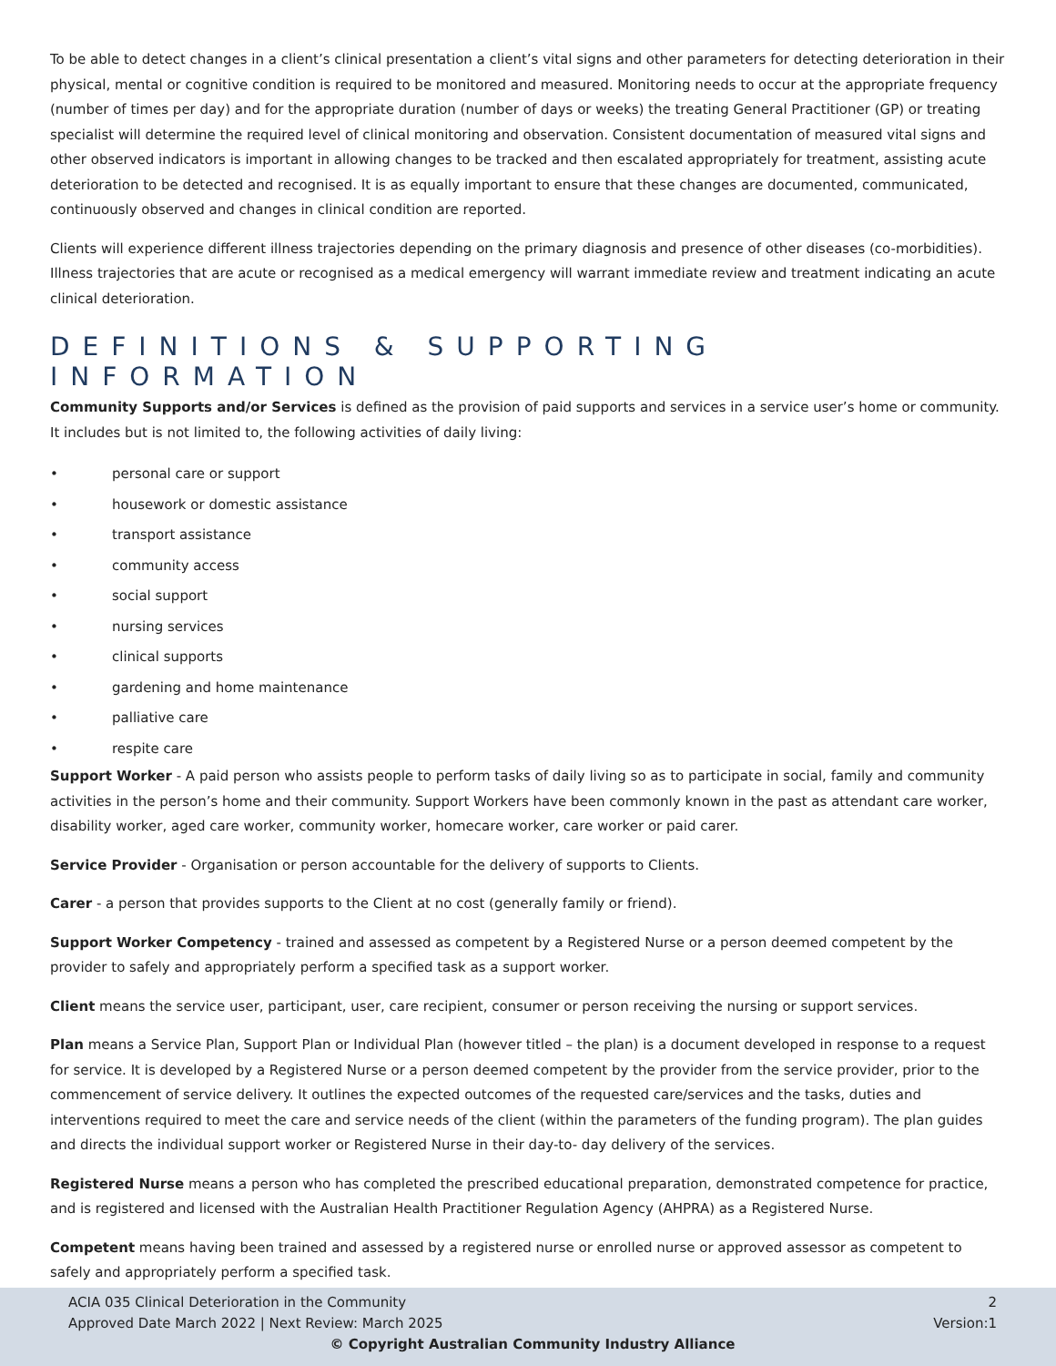To be able to detect changes in a client’s clinical presentation a client’s vital signs and other parameters for detecting deterioration in their physical, mental or cognitive condition is required to be monitored and measured. Monitoring needs to occur at the appropriate frequency (number of times per day) and for the appropriate duration (number of days or weeks) the treating General Practitioner (GP) or treating specialist will determine the required level of clinical monitoring and observation. Consistent documentation of measured vital signs and other observed indicators is important in allowing changes to be tracked and then escalated appropriately for treatment, assisting acute deterioration to be detected and recognised. It is as equally important to ensure that these changes are documented, communicated, continuously observed and changes in clinical condition are reported.
Clients will experience different illness trajectories depending on the primary diagnosis and presence of other diseases (co-morbidities). Illness trajectories that are acute or recognised as a medical emergency will warrant immediate review and treatment indicating an acute clinical deterioration.
DEFINITIONS & SUPPORTING INFORMATION
Community Supports and/or Services is defined as the provision of paid supports and services in a service user’s home or community. It includes but is not limited to, the following activities of daily living:
• personal care or support
• housework or domestic assistance
• transport assistance
• community access
• social support
• nursing services
• clinical supports
• gardening and home maintenance
• palliative care
• respite care
Support Worker - A paid person who assists people to perform tasks of daily living so as to participate in social, family and community activities in the person’s home and their community. Support Workers have been commonly known in the past as attendant care worker, disability worker, aged care worker, community worker, homecare worker, care worker or paid carer.
Service Provider - Organisation or person accountable for the delivery of supports to Clients.
Carer - a person that provides supports to the Client at no cost (generally family or friend).
Support Worker Competency - trained and assessed as competent by a Registered Nurse or a person deemed competent by the provider to safely and appropriately perform a specified task as a support worker.
Client means the service user, participant, user, care recipient, consumer or person receiving the nursing or support services.
Plan means a Service Plan, Support Plan or Individual Plan (however titled – the plan) is a document developed in response to a request for service. It is developed by a Registered Nurse or a person deemed competent by the provider from the service provider, prior to the commencement of service delivery. It outlines the expected outcomes of the requested care/services and the tasks, duties and interventions required to meet the care and service needs of the client (within the parameters of the funding program). The plan guides and directs the individual support worker or Registered Nurse in their day-to- day delivery of the services.
Registered Nurse means a person who has completed the prescribed educational preparation, demonstrated competence for practice, and is registered and licensed with the Australian Health Practitioner Regulation Agency (AHPRA) as a Registered Nurse.
Competent means having been trained and assessed by a registered nurse or enrolled nurse or approved assessor as competent to safely and appropriately perform a specified task.
ACIA 035 Clinical Deterioration in the Community 2
Approved Date March 2022 | Next Review: March 2025 Version:1
© Copyright Australian Community Industry Alliance